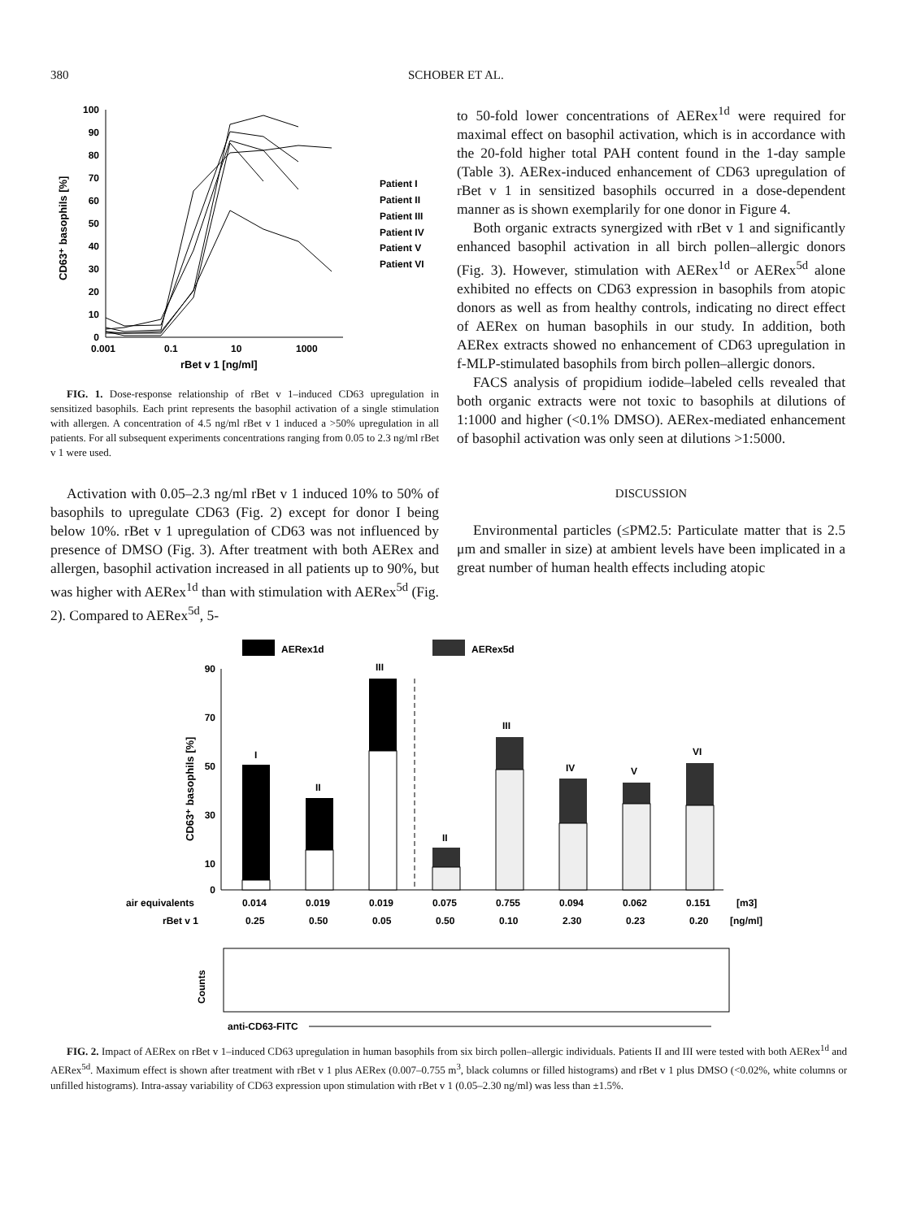380 SCHOBER ET AL.
100
90
80
70
60
50
40
30
20
10
0
0.001
0.1
10
1000
rBet v 1 [ng/ml]
CD63⁺ basophils [%]
Patient I
Patient II
Patient III
Patient IV
Patient V
Patient VI
FIG. 1. Dose-response relationship of rBet v 1–induced CD63 upregulation in sensitized basophils. Each print represents the basophil activation of a single stimulation with allergen. A concentration of 4.5 ng/ml rBet v 1 induced a >50% upregulation in all patients. For all subsequent experiments concentrations ranging from 0.05 to 2.3 ng/ml rBet v 1 were used.
Activation with 0.05–2.3 ng/ml rBet v 1 induced 10% to 50% of basophils to upregulate CD63 (Fig. 2) except for donor I being below 10%. rBet v 1 upregulation of CD63 was not influenced by presence of DMSO (Fig. 3). After treatment with both AERex and allergen, basophil activation increased in all patients up to 90%, but was higher with AERex<sup>1d</sup> than with stimulation with AERex<sup>5d</sup> (Fig. 2). Compared to AERex<sup>5d</sup>, 5-
to 50-fold lower concentrations of AERex<sup>1d</sup> were required for maximal effect on basophil activation, which is in accordance with the 20-fold higher total PAH content found in the 1-day sample (Table 3). AERex-induced enhancement of CD63 upregulation of rBet v 1 in sensitized basophils occurred in a dose-dependent manner as is shown exemplarily for one donor in Figure 4.
Both organic extracts synergized with rBet v 1 and significantly enhanced basophil activation in all birch pollen–allergic donors (Fig. 3). However, stimulation with AERex<sup>1d</sup> or AERex<sup>5d</sup> alone exhibited no effects on CD63 expression in basophils from atopic donors as well as from healthy controls, indicating no direct effect of AERex on human basophils in our study. In addition, both AERex extracts showed no enhancement of CD63 upregulation in f-MLP-stimulated basophils from birch pollen–allergic donors.
FACS analysis of propidium iodide–labeled cells revealed that both organic extracts were not toxic to basophils at dilutions of 1:1000 and higher (<0.1% DMSO). AERex-mediated enhancement of basophil activation was only seen at dilutions >1:5000.
DISCUSSION
Environmental particles (≤PM2.5: Particulate matter that is 2.5 μm and smaller in size) at ambient levels have been implicated in a great number of human health effects including atopic
AERex1d
AERex5d
CD63⁺ basophils [%]
90
70
50
30
10
0
I
II
III
II
III
IV
V
VI
air equivalents
0.014
0.019
0.019
0.075
0.755
0.094
0.062
0.151
[m3]
rBet v 1
0.25
0.50
0.05
0.50
0.10
2.30
0.23
0.20
[ng/ml]
Counts
anti-CD63-FITC
FIG. 2. Impact of AERex on rBet v 1–induced CD63 upregulation in human basophils from six birch pollen–allergic individuals. Patients II and III were tested with both AERex<sup>1d</sup> and AERex<sup>5d</sup>. Maximum effect is shown after treatment with rBet v 1 plus AERex (0.007–0.755 m<sup>3</sup>, black columns or filled histograms) and rBet v 1 plus DMSO (<0.02%, white columns or unfilled histograms). Intra-assay variability of CD63 expression upon stimulation with rBet v 1 (0.05–2.30 ng/ml) was less than ±1.5%.